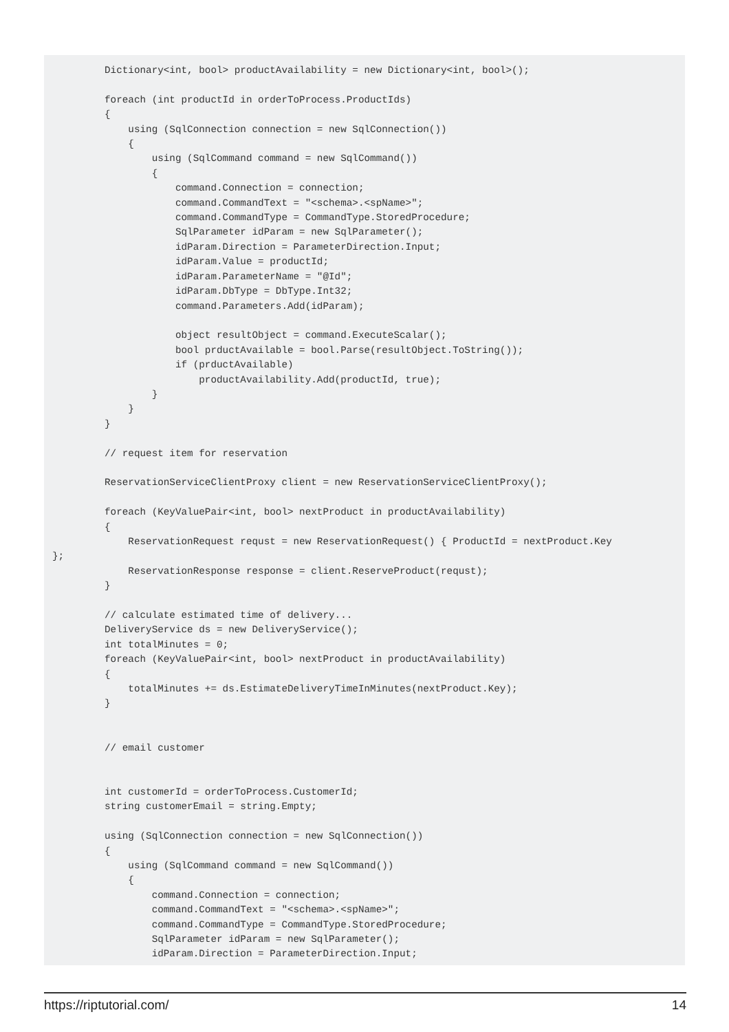Dictionary<int, bool> productAvailability = new Dictionary<int, bool>();

foreach (int productId in orderToProcess.ProductIds)
{
    using (SqlConnection connection = new SqlConnection())
    {
        using (SqlCommand command = new SqlCommand())
        {
            command.Connection = connection;
            command.CommandText = "<schema>.<spName>";
            command.CommandType = CommandType.StoredProcedure;
            SqlParameter idParam = new SqlParameter();
            idParam.Direction = ParameterDirection.Input;
            idParam.Value = productId;
            idParam.ParameterName = "@Id";
            idParam.DbType = DbType.Int32;
            command.Parameters.Add(idParam);

            object resultObject = command.ExecuteScalar();
            bool prductAvailable = bool.Parse(resultObject.ToString());
            if (prductAvailable)
                productAvailability.Add(productId, true);
        }
    }
}

// request item for reservation

ReservationServiceClientProxy client = new ReservationServiceClientProxy();

foreach (KeyValuePair<int, bool> nextProduct in productAvailability)
{
    ReservationRequest requst = new ReservationRequest() { ProductId = nextProduct.Key
};
    ReservationResponse response = client.ReserveProduct(requst);
}

// calculate estimated time of delivery...
DeliveryService ds = new DeliveryService();
int totalMinutes = 0;
foreach (KeyValuePair<int, bool> nextProduct in productAvailability)
{
    totalMinutes += ds.EstimateDeliveryTimeInMinutes(nextProduct.Key);
}


// email customer


int customerId = orderToProcess.CustomerId;
string customerEmail = string.Empty;

using (SqlConnection connection = new SqlConnection())
{
    using (SqlCommand command = new SqlCommand())
    {
        command.Connection = connection;
        command.CommandText = "<schema>.<spName>";
        command.CommandType = CommandType.StoredProcedure;
        SqlParameter idParam = new SqlParameter();
        idParam.Direction = ParameterDirection.Input;
https://riptutorial.com/ 14